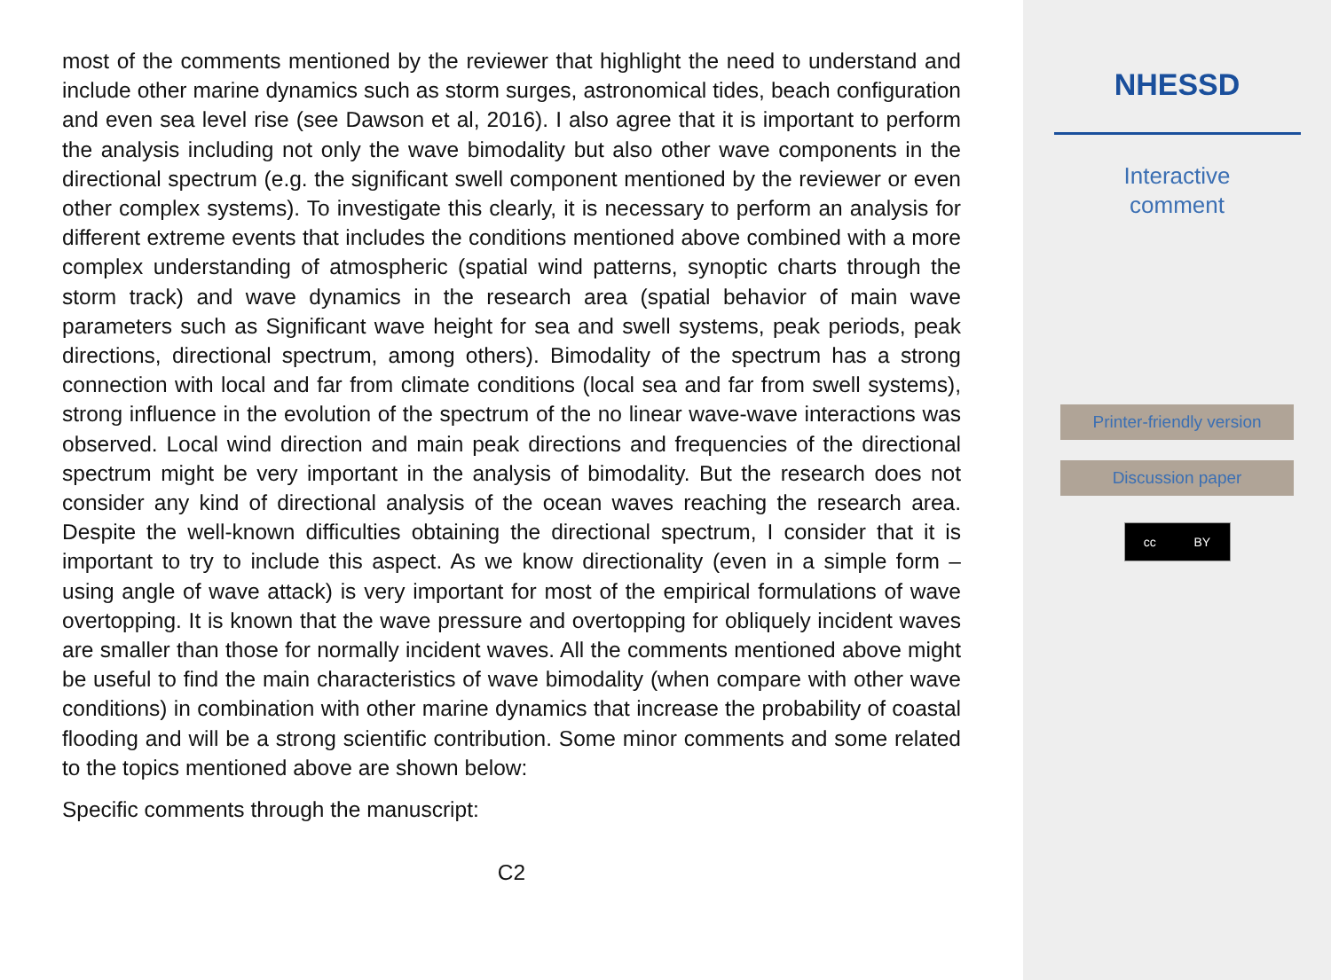most of the comments mentioned by the reviewer that highlight the need to understand and include other marine dynamics such as storm surges, astronomical tides, beach configuration and even sea level rise (see Dawson et al, 2016). I also agree that it is important to perform the analysis including not only the wave bimodality but also other wave components in the directional spectrum (e.g. the significant swell component mentioned by the reviewer or even other complex systems). To investigate this clearly, it is necessary to perform an analysis for different extreme events that includes the conditions mentioned above combined with a more complex understanding of atmospheric (spatial wind patterns, synoptic charts through the storm track) and wave dynamics in the research area (spatial behavior of main wave parameters such as Significant wave height for sea and swell systems, peak periods, peak directions, directional spectrum, among others). Bimodality of the spectrum has a strong connection with local and far from climate conditions (local sea and far from swell systems), strong influence in the evolution of the spectrum of the no linear wave-wave interactions was observed. Local wind direction and main peak directions and frequencies of the directional spectrum might be very important in the analysis of bimodality. But the research does not consider any kind of directional analysis of the ocean waves reaching the research area. Despite the well-known difficulties obtaining the directional spectrum, I consider that it is important to try to include this aspect. As we know directionality (even in a simple form – using angle of wave attack) is very important for most of the empirical formulations of wave overtopping. It is known that the wave pressure and overtopping for obliquely incident waves are smaller than those for normally incident waves. All the comments mentioned above might be useful to find the main characteristics of wave bimodality (when compare with other wave conditions) in combination with other marine dynamics that increase the probability of coastal flooding and will be a strong scientific contribution. Some minor comments and some related to the topics mentioned above are shown below:
Specific comments through the manuscript:
C2
NHESSD
Interactive
comment
Printer-friendly version
Discussion paper
cc BY